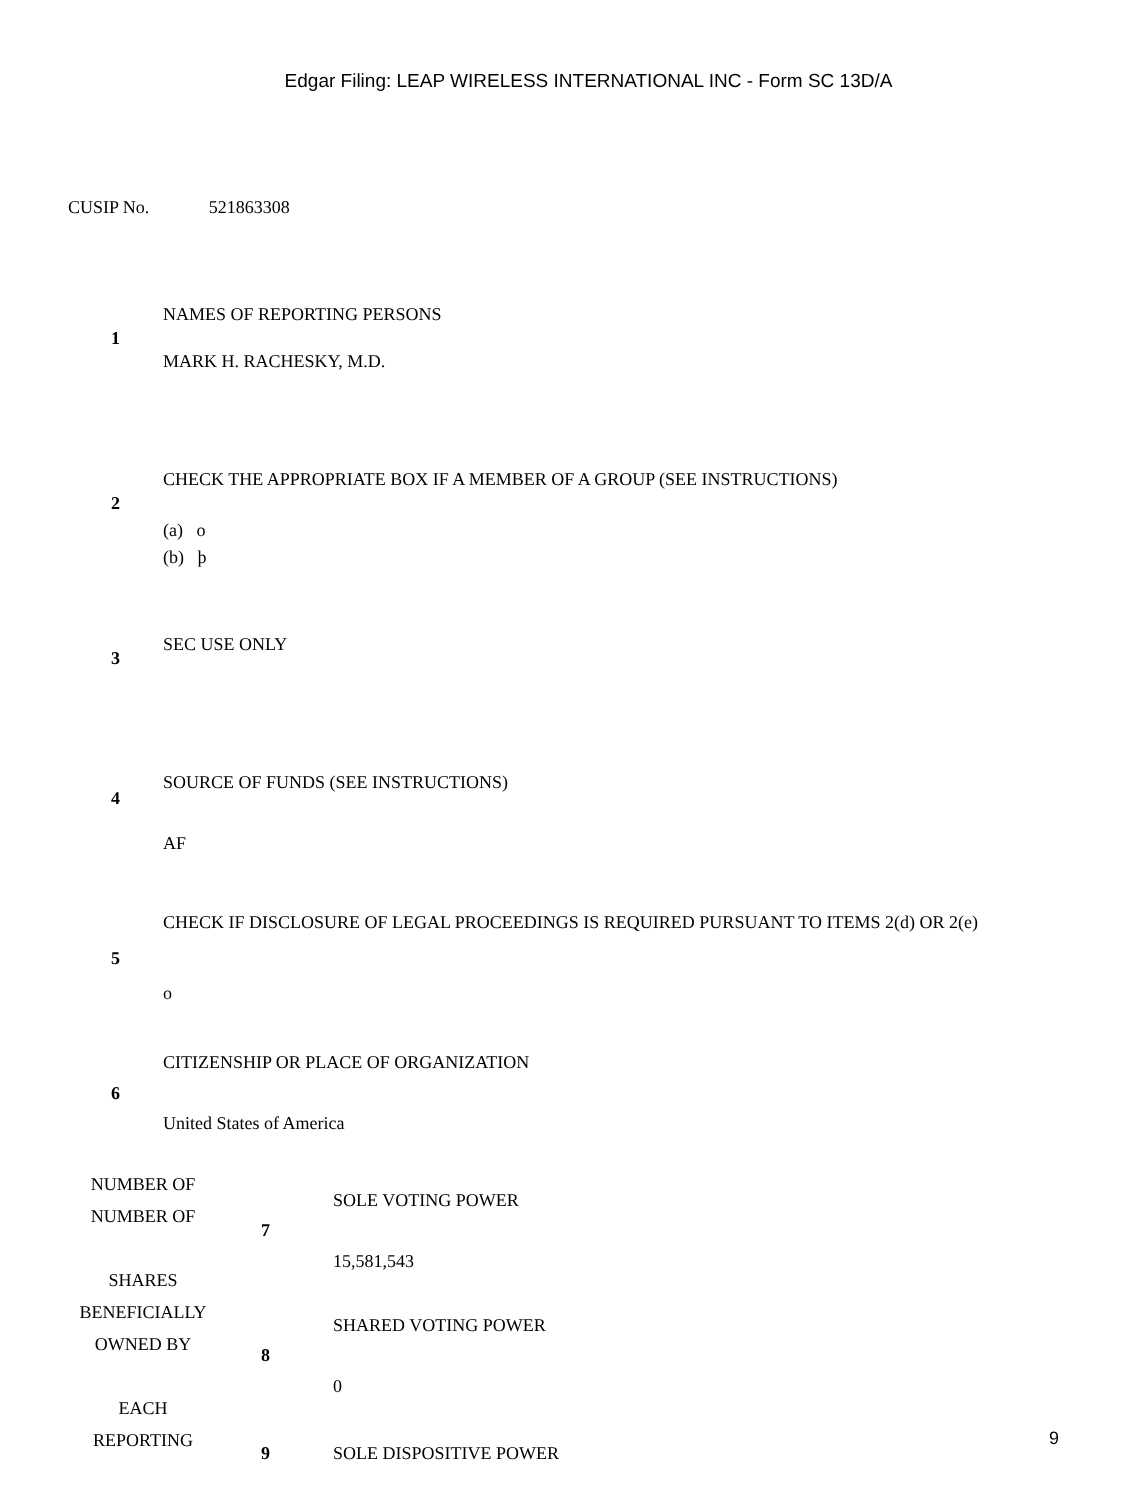Edgar Filing: LEAP WIRELESS INTERNATIONAL INC - Form SC 13D/A
CUSIP No. 521863308
| 1 | NAMES OF REPORTING PERSONS MARK H. RACHESKY, M.D. |
| 2 | CHECK THE APPROPRIATE BOX IF A MEMBER OF A GROUP (SEE INSTRUCTIONS) (a) o (b) þ |
| 3 | SEC USE ONLY |
| 4 | SOURCE OF FUNDS (SEE INSTRUCTIONS) AF |
| 5 | CHECK IF DISCLOSURE OF LEGAL PROCEEDINGS IS REQUIRED PURSUANT TO ITEMS 2(d) OR 2(e) o |
| 6 | CITIZENSHIP OR PLACE OF ORGANIZATION United States of America |
| NUMBER OF | | |
| NUMBER OF SHARES BENEFICIALLY OWNED BY EACH REPORTING | 7 | SOLE VOTING POWER 15,581,543 |
| | 8 | SHARED VOTING POWER 0 |
| | 9 | SOLE DISPOSITIVE POWER |
9